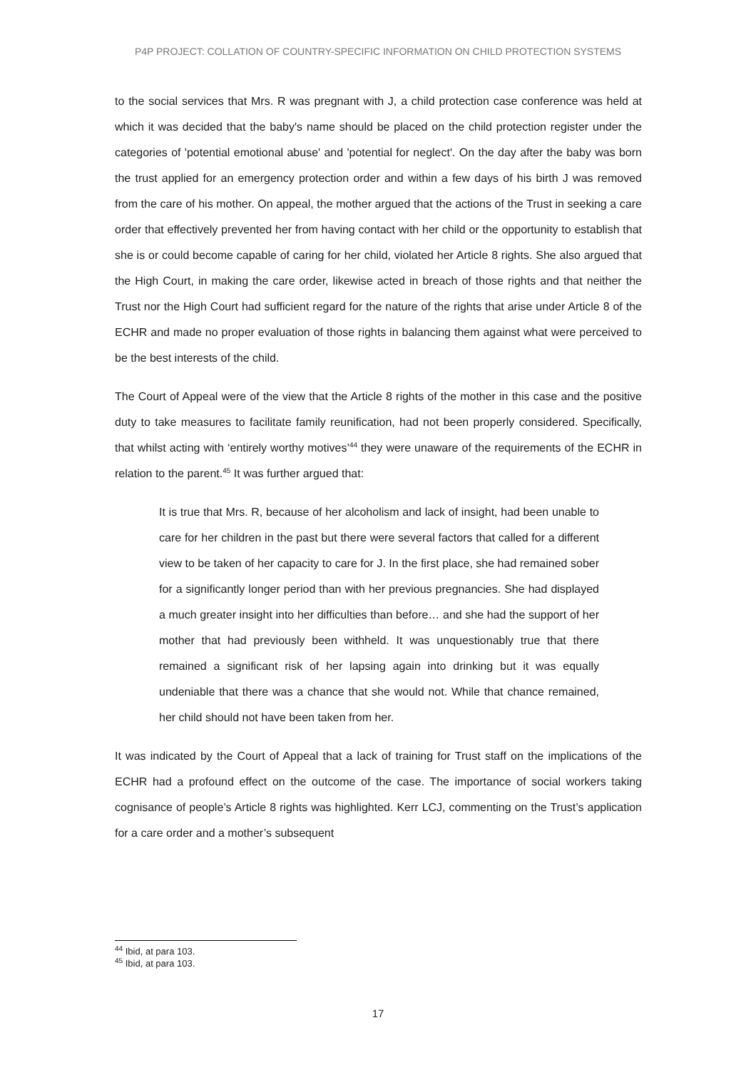P4P PROJECT: COLLATION OF COUNTRY-SPECIFIC INFORMATION ON CHILD PROTECTION SYSTEMS
to the social services that Mrs. R was pregnant with J, a child protection case conference was held at which it was decided that the baby's name should be placed on the child protection register under the categories of 'potential emotional abuse' and 'potential for neglect'. On the day after the baby was born the trust applied for an emergency protection order and within a few days of his birth J was removed from the care of his mother. On appeal, the mother argued that the actions of the Trust in seeking a care order that effectively prevented her from having contact with her child or the opportunity to establish that she is or could become capable of caring for her child, violated her Article 8 rights. She also argued that the High Court, in making the care order, likewise acted in breach of those rights and that neither the Trust nor the High Court had sufficient regard for the nature of the rights that arise under Article 8 of the ECHR and made no proper evaluation of those rights in balancing them against what were perceived to be the best interests of the child.
The Court of Appeal were of the view that the Article 8 rights of the mother in this case and the positive duty to take measures to facilitate family reunification, had not been properly considered. Specifically, that whilst acting with ‘entirely worthy motives’<sup>44</sup> they were unaware of the requirements of the ECHR in relation to the parent.<sup>45</sup> It was further argued that:
It is true that Mrs. R, because of her alcoholism and lack of insight, had been unable to care for her children in the past but there were several factors that called for a different view to be taken of her capacity to care for J. In the first place, she had remained sober for a significantly longer period than with her previous pregnancies. She had displayed a much greater insight into her difficulties than before… and she had the support of her mother that had previously been withheld. It was unquestionably true that there remained a significant risk of her lapsing again into drinking but it was equally undeniable that there was a chance that she would not. While that chance remained, her child should not have been taken from her.
It was indicated by the Court of Appeal that a lack of training for Trust staff on the implications of the ECHR had a profound effect on the outcome of the case. The importance of social workers taking cognisance of people’s Article 8 rights was highlighted. Kerr LCJ, commenting on the Trust’s application for a care order and a mother’s subsequent
<sup>44</sup> Ibid, at para 103.
<sup>45</sup> Ibid, at para 103.
17